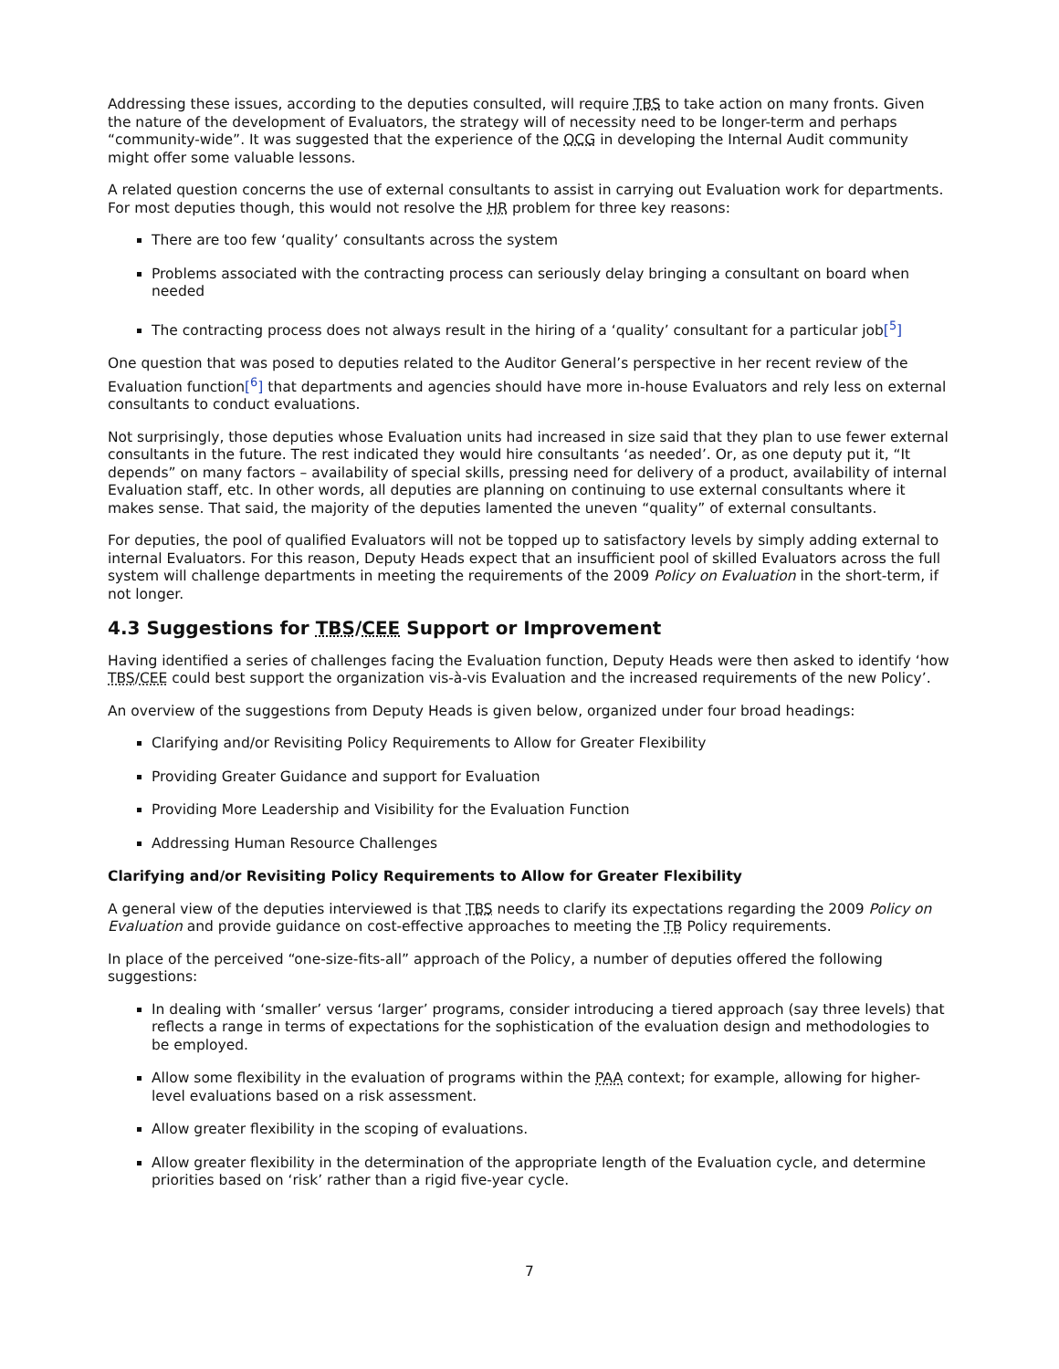Addressing these issues, according to the deputies consulted, will require TBS to take action on many fronts. Given the nature of the development of Evaluators, the strategy will of necessity need to be longer-term and perhaps “community-wide”. It was suggested that the experience of the OCG in developing the Internal Audit community might offer some valuable lessons.
A related question concerns the use of external consultants to assist in carrying out Evaluation work for departments. For most deputies though, this would not resolve the HR problem for three key reasons:
There are too few ‘quality’ consultants across the system
Problems associated with the contracting process can seriously delay bringing a consultant on board when needed
The contracting process does not always result in the hiring of a ‘quality’ consultant for a particular job[<sup>5</sup>]
One question that was posed to deputies related to the Auditor General’s perspective in her recent review of the Evaluation function[<sup>6</sup>] that departments and agencies should have more in-house Evaluators and rely less on external consultants to conduct evaluations.
Not surprisingly, those deputies whose Evaluation units had increased in size said that they plan to use fewer external consultants in the future. The rest indicated they would hire consultants ‘as needed’. Or, as one deputy put it, “It depends” on many factors – availability of special skills, pressing need for delivery of a product, availability of internal Evaluation staff, etc. In other words, all deputies are planning on continuing to use external consultants where it makes sense. That said, the majority of the deputies lamented the uneven “quality” of external consultants.
For deputies, the pool of qualified Evaluators will not be topped up to satisfactory levels by simply adding external to internal Evaluators. For this reason, Deputy Heads expect that an insufficient pool of skilled Evaluators across the full system will challenge departments in meeting the requirements of the 2009 Policy on Evaluation in the short-term, if not longer.
4.3 Suggestions for TBS/CEE Support or Improvement
Having identified a series of challenges facing the Evaluation function, Deputy Heads were then asked to identify ‘how TBS/CEE could best support the organization vis-à-vis Evaluation and the increased requirements of the new Policy’.
An overview of the suggestions from Deputy Heads is given below, organized under four broad headings:
Clarifying and/or Revisiting Policy Requirements to Allow for Greater Flexibility
Providing Greater Guidance and support for Evaluation
Providing More Leadership and Visibility for the Evaluation Function
Addressing Human Resource Challenges
Clarifying and/or Revisiting Policy Requirements to Allow for Greater Flexibility
A general view of the deputies interviewed is that TBS needs to clarify its expectations regarding the 2009 Policy on Evaluation and provide guidance on cost-effective approaches to meeting the TB Policy requirements.
In place of the perceived “one-size-fits-all” approach of the Policy, a number of deputies offered the following suggestions:
In dealing with ‘smaller’ versus ‘larger’ programs, consider introducing a tiered approach (say three levels) that reflects a range in terms of expectations for the sophistication of the evaluation design and methodologies to be employed.
Allow some flexibility in the evaluation of programs within the PAA context; for example, allowing for higher-level evaluations based on a risk assessment.
Allow greater flexibility in the scoping of evaluations.
Allow greater flexibility in the determination of the appropriate length of the Evaluation cycle, and determine priorities based on ‘risk’ rather than a rigid five-year cycle.
7